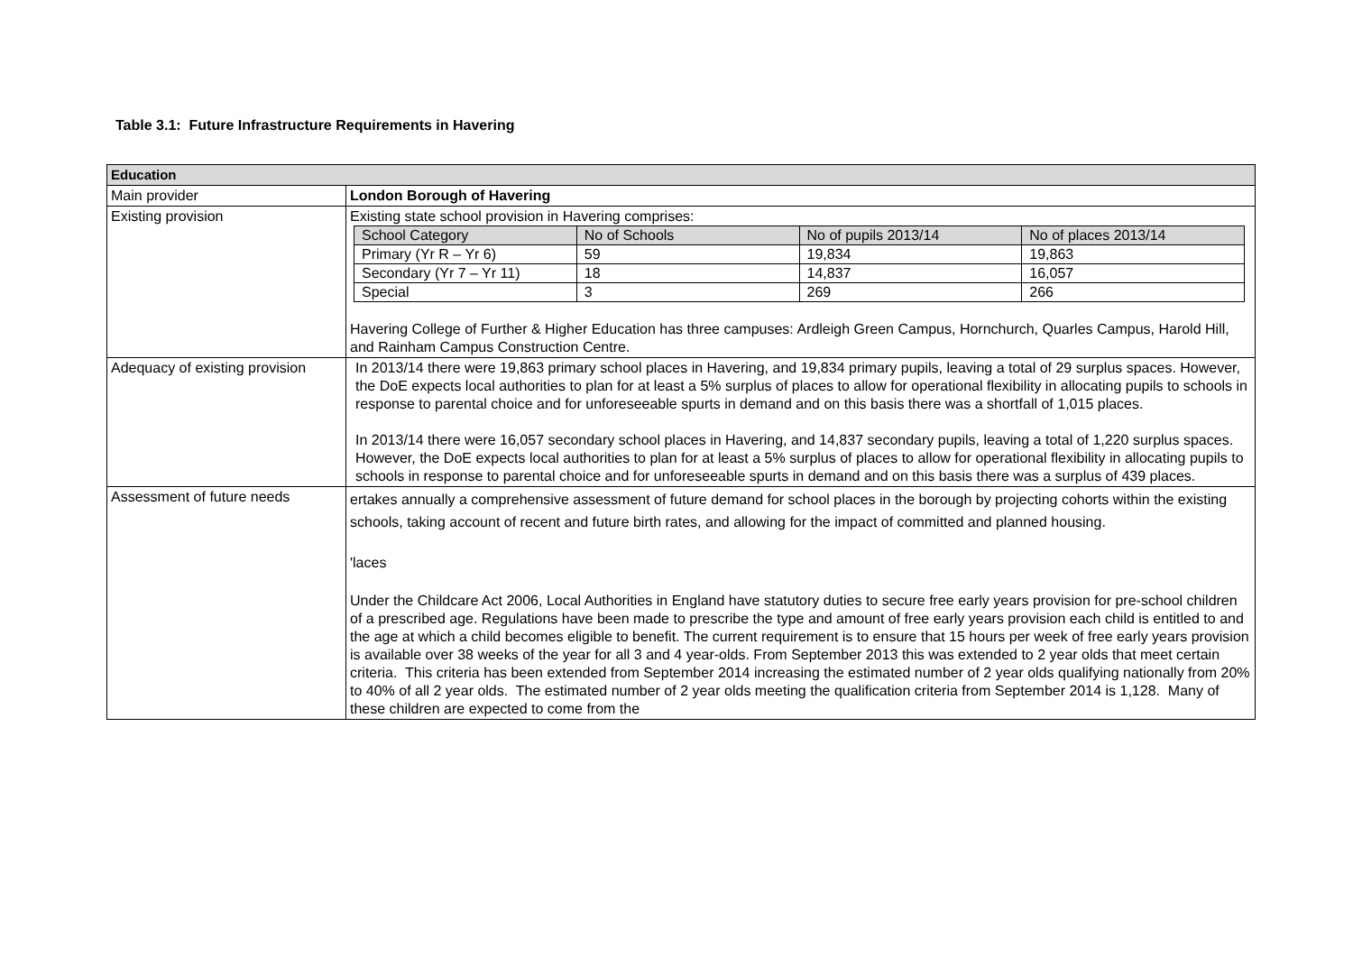Table 3.1: Future Infrastructure Requirements in Havering
| Education | |
| Main provider | London Borough of Havering |
| Existing provision | Existing state school provision in Havering comprises: / School Category / No of Schools / No of pupils 2013/14 / No of places 2013/14 / / Primary (Yr R – Yr 6) / 59 / 19,834 / 19,863 / / Secondary (Yr 7 – Yr 11) / 18 / 14,837 / 16,057 / / Special / 3 / 269 / 266 / Havering College of Further & Higher Education has three campuses: Ardleigh Green Campus, Hornchurch, Quarles Campus, Harold Hill, and Rainham Campus Construction Centre. |
| Adequacy of existing provision | In 2013/14 there were 19,863 primary school places in Havering, and 19,834 primary pupils, leaving a total of 29 surplus spaces. However, the DoE expects local authorities to plan for at least a 5% surplus of places to allow for operational flexibility in allocating pupils to schools in response to parental choice and for unforeseeable spurts in demand and on this basis there was a shortfall of 1,015 places. In 2013/14 there were 16,057 secondary school places in Havering, and 14,837 secondary pupils, leaving a total of 1,220 surplus spaces. However, the DoE expects local authorities to plan for at least a 5% surplus of places to allow for operational flexibility in allocating pupils to schools in response to parental choice and for unforeseeable spurts in demand and on this basis there was a surplus of 439 places. |
| Assessment of future needs | ertakes annually a comprehensive assessment of future demand for school places in the borough by projecting cohorts within the existing schools, taking account of recent and future birth rates, and allowing for the impact of committed and planned housing. 'laces Under the Childcare Act 2006, Local Authorities in England have statutory duties to secure free early years provision for pre-school children of a prescribed age. Regulations have been made to prescribe the type and amount of free early years provision each child is entitled to and the age at which a child becomes eligible to benefit. The current requirement is to ensure that 15 hours per week of free early years provision is available over 38 weeks of the year for all 3 and 4 year-olds. From September 2013 this was extended to 2 year olds that meet certain criteria. This criteria has been extended from September 2014 increasing the estimated number of 2 year olds qualifying nationally from 20% to 40% of all 2 year olds. The estimated number of 2 year olds meeting the qualification criteria from September 2014 is 1,128. Many of these children are expected to come from the |